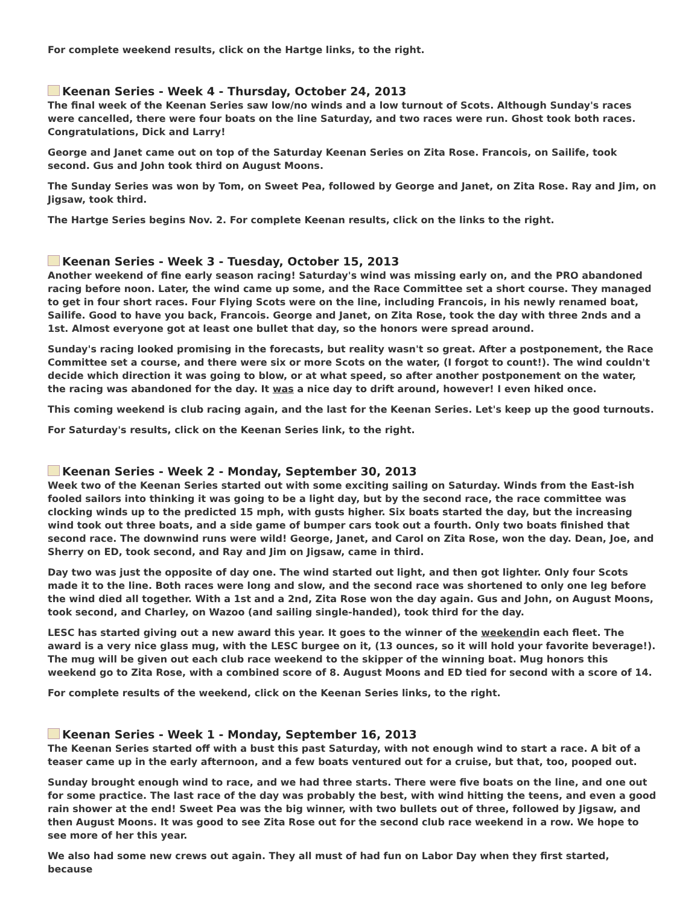For complete weekend results, click on the Hartge links, to the right.
Keenan Series - Week 4 - Thursday, October 24, 2013
The final week of the Keenan Series saw low/no winds and a low turnout of Scots. Although Sunday's races were cancelled, there were four boats on the line Saturday, and two races were run. Ghost took both races. Congratulations, Dick and Larry!
George and Janet came out on top of the Saturday Keenan Series on Zita Rose. Francois, on Sailife, took second. Gus and John took third on August Moons.
The Sunday Series was won by Tom, on Sweet Pea, followed by George and Janet, on Zita Rose. Ray and Jim, on Jigsaw, took third.
The Hartge Series begins Nov. 2. For complete Keenan results, click on the links to the right.
Keenan Series - Week 3 - Tuesday, October 15, 2013
Another weekend of fine early season racing! Saturday's wind was missing early on, and the PRO abandoned racing before noon. Later, the wind came up some, and the Race Committee set a short course. They managed to get in four short races. Four Flying Scots were on the line, including Francois, in his newly renamed boat, Sailife. Good to have you back, Francois. George and Janet, on Zita Rose, took the day with three 2nds and a 1st. Almost everyone got at least one bullet that day, so the honors were spread around.
Sunday's racing looked promising in the forecasts, but reality wasn't so great. After a postponement, the Race Committee set a course, and there were six or more Scots on the water, (I forgot to count!). The wind couldn't decide which direction it was going to blow, or at what speed, so after another postponement on the water, the racing was abandoned for the day. It was a nice day to drift around, however! I even hiked once.
This coming weekend is club racing again, and the last for the Keenan Series. Let's keep up the good turnouts.
For Saturday's results, click on the Keenan Series link, to the right.
Keenan Series - Week 2 - Monday, September 30, 2013
Week two of the Keenan Series started out with some exciting sailing on Saturday. Winds from the East-ish fooled sailors into thinking it was going to be a light day, but by the second race, the race committee was clocking winds up to the predicted 15 mph, with gusts higher. Six boats started the day, but the increasing wind took out three boats, and a side game of bumper cars took out a fourth. Only two boats finished that second race. The downwind runs were wild! George, Janet, and Carol on Zita Rose, won the day. Dean, Joe, and Sherry on ED, took second, and Ray and Jim on Jigsaw, came in third.
Day two was just the opposite of day one. The wind started out light, and then got lighter. Only four Scots made it to the line. Both races were long and slow, and the second race was shortened to only one leg before the wind died all together. With a 1st and a 2nd, Zita Rose won the day again. Gus and John, on August Moons, took second, and Charley, on Wazoo (and sailing single-handed), took third for the day.
LESC has started giving out a new award this year. It goes to the winner of the weekendin each fleet. The award is a very nice glass mug, with the LESC burgee on it, (13 ounces, so it will hold your favorite beverage!). The mug will be given out each club race weekend to the skipper of the winning boat. Mug honors this weekend go to Zita Rose, with a combined score of 8. August Moons and ED tied for second with a score of 14.
For complete results of the weekend, click on the Keenan Series links, to the right.
Keenan Series - Week 1 - Monday, September 16, 2013
The Keenan Series started off with a bust this past Saturday, with not enough wind to start a race. A bit of a teaser came up in the early afternoon, and a few boats ventured out for a cruise, but that, too, pooped out.
Sunday brought enough wind to race, and we had three starts. There were five boats on the line, and one out for some practice. The last race of the day was probably the best, with wind hitting the teens, and even a good rain shower at the end! Sweet Pea was the big winner, with two bullets out of three, followed by Jigsaw, and then August Moons. It was good to see Zita Rose out for the second club race weekend in a row. We hope to see more of her this year.
We also had some new crews out again. They all must of had fun on Labor Day when they first started, because